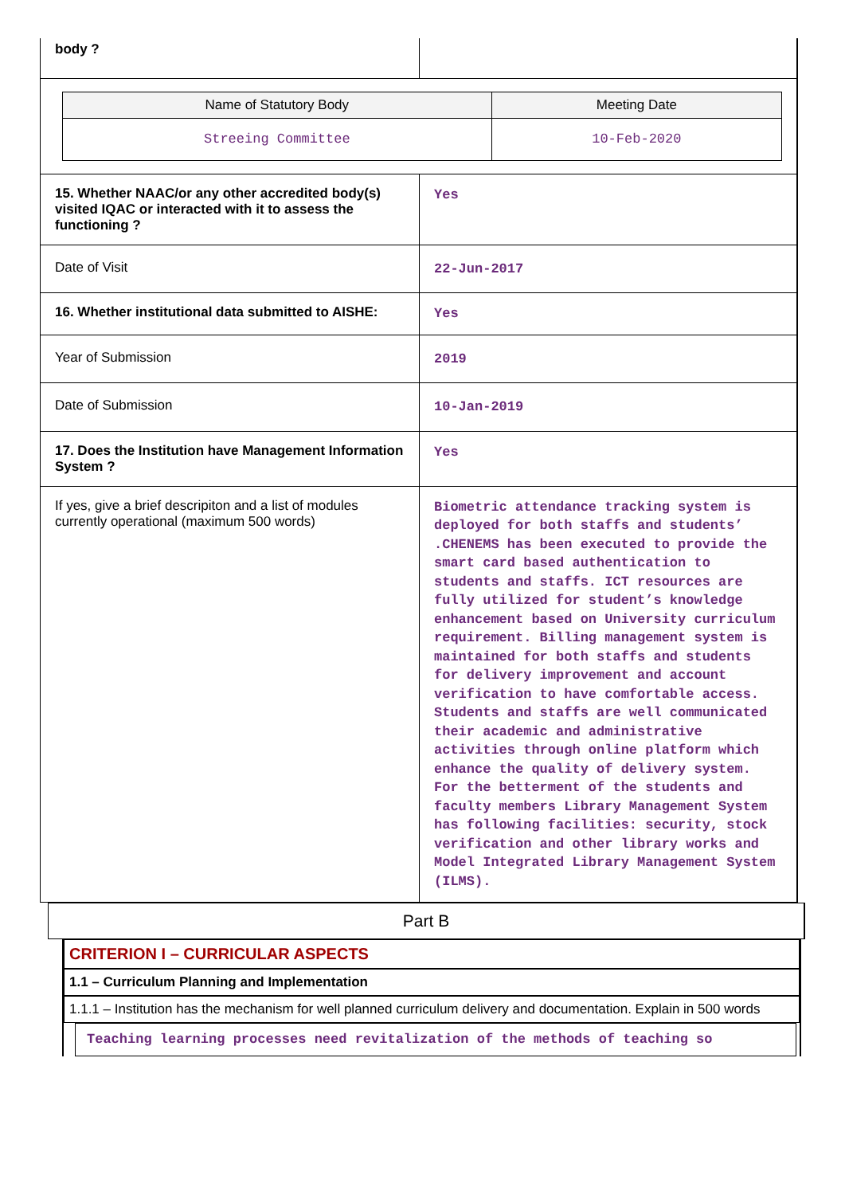| body ? | |
| / Name of Statutory Body / Meeting Date / / --- / --- / / Streeing Committee / 10-Feb-2020 / | |
| 15. Whether NAAC/or any other accredited body(s) visited IQAC or interacted with it to assess the functioning ? | Yes |
| Date of Visit | 22-Jun-2017 |
| 16. Whether institutional data submitted to AISHE: | Yes |
| Year of Submission | 2019 |
| Date of Submission | 10-Jan-2019 |
| 17. Does the Institution have Management Information System ? | Yes |
| If yes, give a brief descripiton and a list of modules currently operational (maximum 500 words) | Biometric attendance tracking system is deployed for both staffs and students’ .CHENEMS has been executed to provide the smart card based authentication to students and staffs. ICT resources are fully utilized for student’s knowledge enhancement based on University curriculum requirement. Billing management system is maintained for both staffs and students for delivery improvement and account verification to have comfortable access. Students and staffs are well communicated their academic and administrative activities through online platform which enhance the quality of delivery system. For the betterment of the students and faculty members Library Management System has following facilities: security, stock verification and other library works and Model Integrated Library Management System (ILMS). |
Part B
CRITERION I – CURRICULAR ASPECTS
1.1 – Curriculum Planning and Implementation
1.1.1 – Institution has the mechanism for well planned curriculum delivery and documentation. Explain in 500 words
Teaching learning processes need revitalization of the methods of teaching so